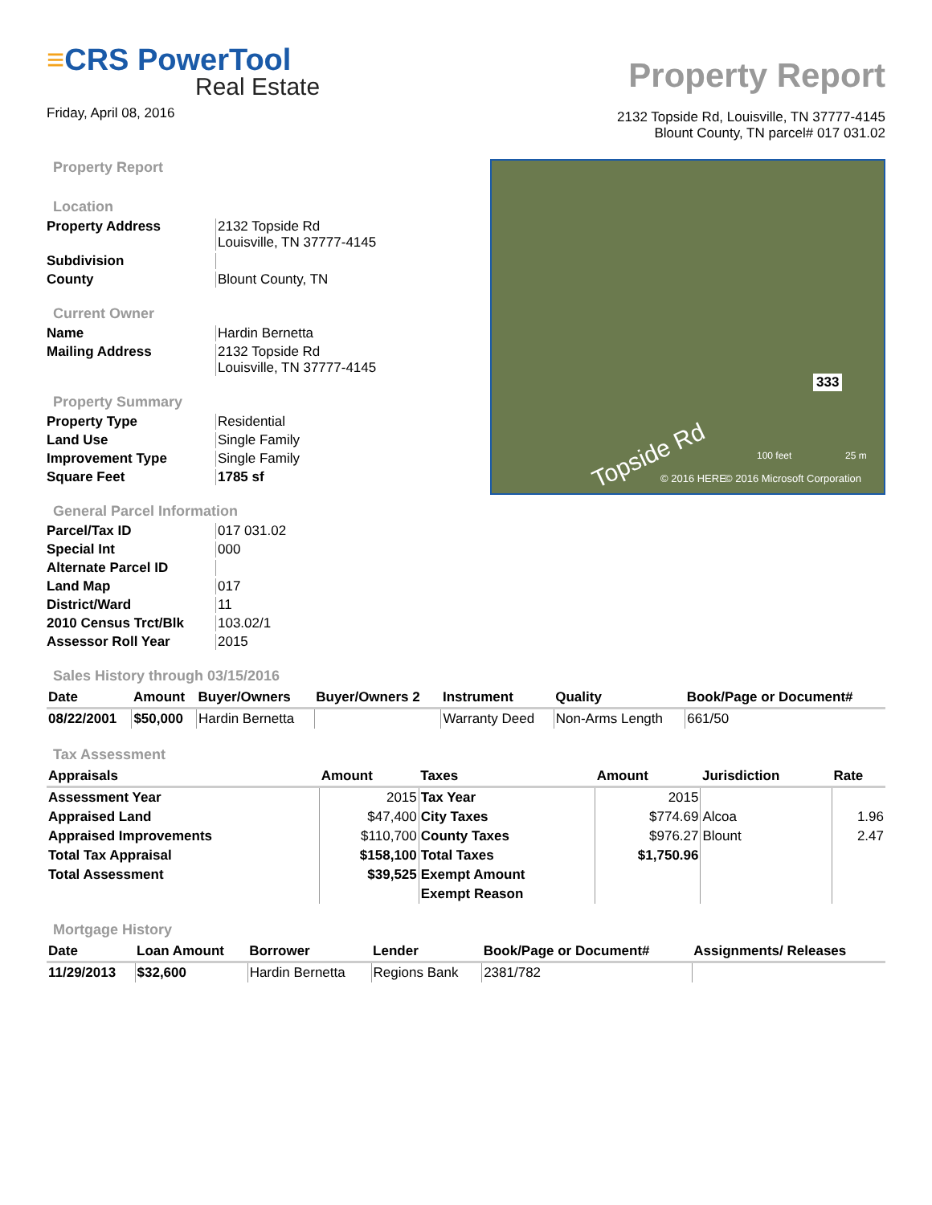≡CRS PowerTool
Real Estate
Friday, April 08, 2016
Property Report
2132 Topside Rd, Louisville, TN 37777-4145
Blount County, TN parcel# 017 031.02
Property Report
Location
Property Address 2132 Topside Rd
Louisville, TN 37777-4145 Subdivision County Blount County, TN
Current Owner
Name Hardin Bernetta Mailing Address 2132 Topside Rd
Louisville, TN 37777-4145
Property Summary
Property Type Residential Land Use Single Family Improvement Type Single Family Square Feet 1785 sf
General Parcel Information
Parcel/Tax ID 017 031.02 Special Int 000 Alternate Parcel ID Land Map 017 District/Ward 11 2010 Census Trct/Blk 103.02/1 Assessor Roll Year 2015
333
Topside Rd 100 feet 25 m
© 2016 HERE © 2016 Microsoft Corporation
Sales History through 03/15/2016
| Date | Amount | Buyer/Owners | Buyer/Owners 2 | Instrument | Quality | Book/Page or Document# |
| --- | --- | --- | --- | --- | --- | --- |
| 08/22/2001 | $50,000 | Hardin Bernetta | | Warranty Deed | Non-Arms Length | 661/50 |
Tax Assessment
| Appraisals | Amount | Taxes | Amount | Jurisdiction | Rate |
| --- | --- | --- | --- | --- | --- |
| Assessment Year | 2015 | Tax Year | 2015 | | |
| Appraised Land | $47,400 | City Taxes | $774.69 | Alcoa | 1.96 |
| Appraised Improvements | $110,700 | County Taxes | $976.27 | Blount | 2.47 |
| Total Tax Appraisal | $158,100 | Total Taxes | $1,750.96 | | |
| Total Assessment | $39,525 | Exempt Amount | | | |
| | | Exempt Reason | | | |
Mortgage History
| Date | Loan Amount | Borrower | Lender | Book/Page or Document# | Assignments/ Releases |
| --- | --- | --- | --- | --- | --- |
| 11/29/2013 | $32,600 | Hardin Bernetta | Regions Bank | 2381/782 | |